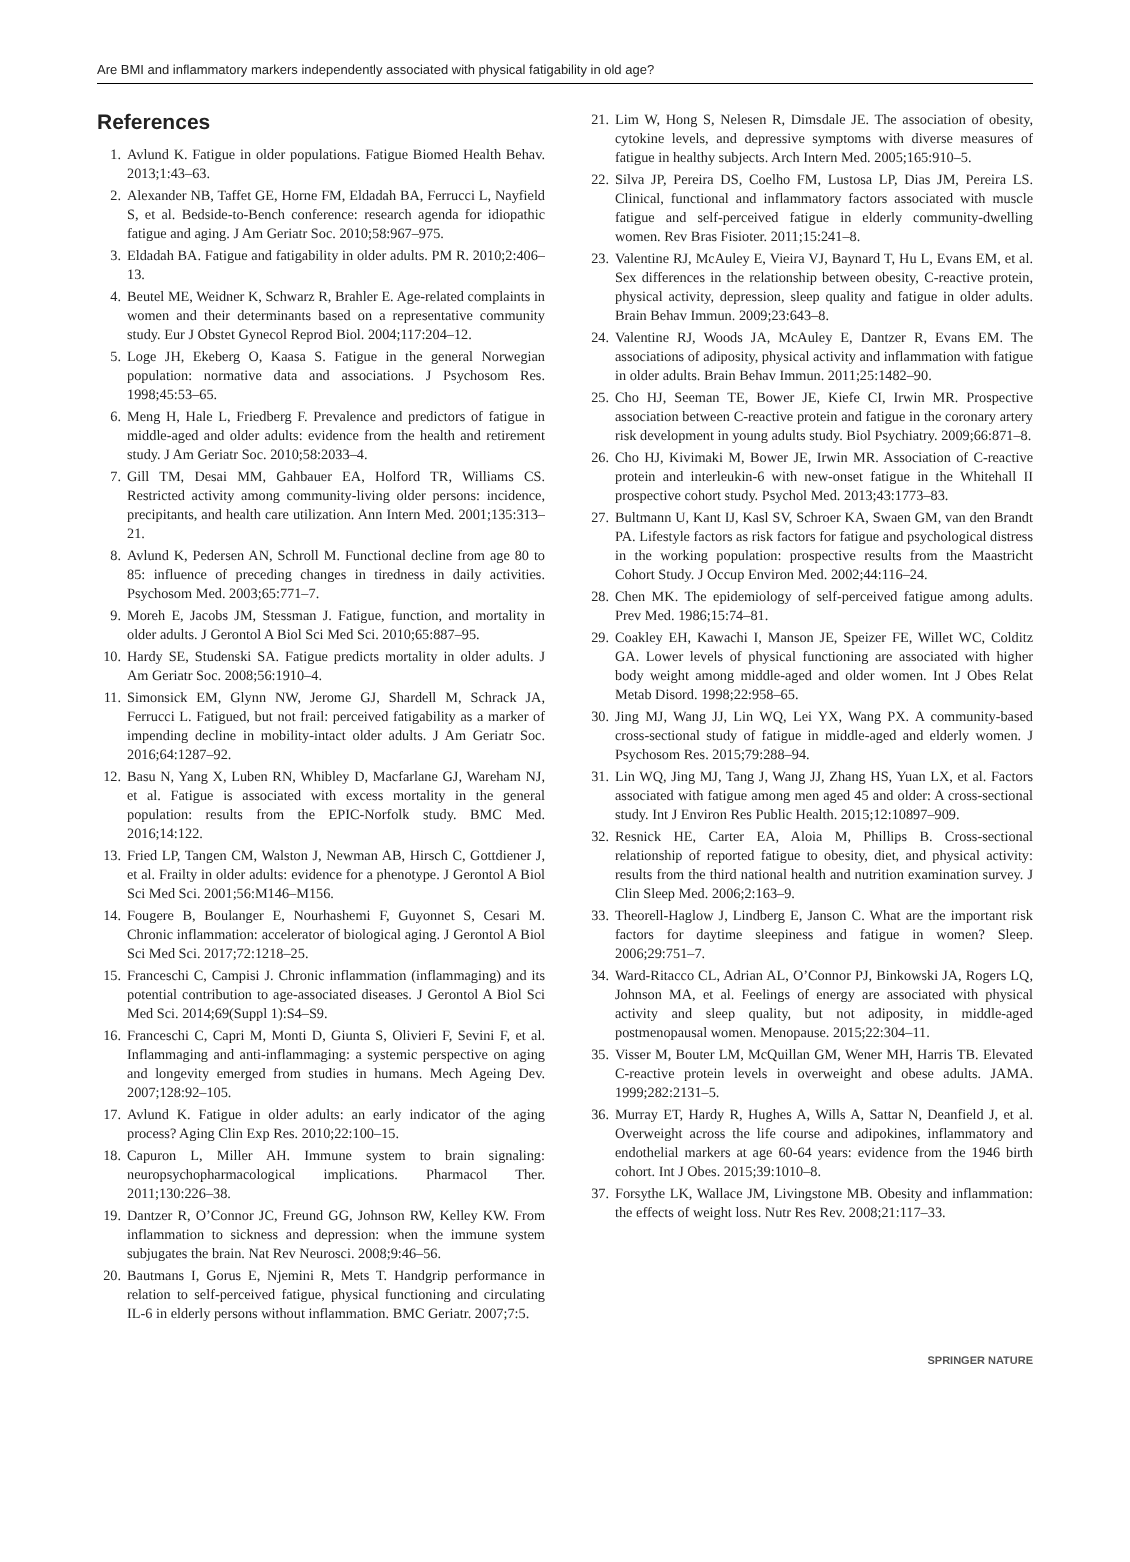Are BMI and inflammatory markers independently associated with physical fatigability in old age?
References
1. Avlund K. Fatigue in older populations. Fatigue Biomed Health Behav. 2013;1:43–63.
2. Alexander NB, Taffet GE, Horne FM, Eldadah BA, Ferrucci L, Nayfield S, et al. Bedside-to-Bench conference: research agenda for idiopathic fatigue and aging. J Am Geriatr Soc. 2010;58:967–975.
3. Eldadah BA. Fatigue and fatigability in older adults. PM R. 2010;2:406–13.
4. Beutel ME, Weidner K, Schwarz R, Brahler E. Age-related complaints in women and their determinants based on a representative community study. Eur J Obstet Gynecol Reprod Biol. 2004;117:204–12.
5. Loge JH, Ekeberg O, Kaasa S. Fatigue in the general Norwegian population: normative data and associations. J Psychosom Res. 1998;45:53–65.
6. Meng H, Hale L, Friedberg F. Prevalence and predictors of fatigue in middle-aged and older adults: evidence from the health and retirement study. J Am Geriatr Soc. 2010;58:2033–4.
7. Gill TM, Desai MM, Gahbauer EA, Holford TR, Williams CS. Restricted activity among community-living older persons: incidence, precipitants, and health care utilization. Ann Intern Med. 2001;135:313–21.
8. Avlund K, Pedersen AN, Schroll M. Functional decline from age 80 to 85: influence of preceding changes in tiredness in daily activities. Psychosom Med. 2003;65:771–7.
9. Moreh E, Jacobs JM, Stessman J. Fatigue, function, and mortality in older adults. J Gerontol A Biol Sci Med Sci. 2010;65:887–95.
10. Hardy SE, Studenski SA. Fatigue predicts mortality in older adults. J Am Geriatr Soc. 2008;56:1910–4.
11. Simonsick EM, Glynn NW, Jerome GJ, Shardell M, Schrack JA, Ferrucci L. Fatigued, but not frail: perceived fatigability as a marker of impending decline in mobility-intact older adults. J Am Geriatr Soc. 2016;64:1287–92.
12. Basu N, Yang X, Luben RN, Whibley D, Macfarlane GJ, Wareham NJ, et al. Fatigue is associated with excess mortality in the general population: results from the EPIC-Norfolk study. BMC Med. 2016;14:122.
13. Fried LP, Tangen CM, Walston J, Newman AB, Hirsch C, Gottdiener J, et al. Frailty in older adults: evidence for a phenotype. J Gerontol A Biol Sci Med Sci. 2001;56:M146–M156.
14. Fougere B, Boulanger E, Nourhashemi F, Guyonnet S, Cesari M. Chronic inflammation: accelerator of biological aging. J Gerontol A Biol Sci Med Sci. 2017;72:1218–25.
15. Franceschi C, Campisi J. Chronic inflammation (inflammaging) and its potential contribution to age-associated diseases. J Gerontol A Biol Sci Med Sci. 2014;69(Suppl 1):S4–S9.
16. Franceschi C, Capri M, Monti D, Giunta S, Olivieri F, Sevini F, et al. Inflammaging and anti-inflammaging: a systemic perspective on aging and longevity emerged from studies in humans. Mech Ageing Dev. 2007;128:92–105.
17. Avlund K. Fatigue in older adults: an early indicator of the aging process? Aging Clin Exp Res. 2010;22:100–15.
18. Capuron L, Miller AH. Immune system to brain signaling: neuropsychopharmacological implications. Pharmacol Ther. 2011;130:226–38.
19. Dantzer R, O’Connor JC, Freund GG, Johnson RW, Kelley KW. From inflammation to sickness and depression: when the immune system subjugates the brain. Nat Rev Neurosci. 2008;9:46–56.
20. Bautmans I, Gorus E, Njemini R, Mets T. Handgrip performance in relation to self-perceived fatigue, physical functioning and circulating IL-6 in elderly persons without inflammation. BMC Geriatr. 2007;7:5.
21. Lim W, Hong S, Nelesen R, Dimsdale JE. The association of obesity, cytokine levels, and depressive symptoms with diverse measures of fatigue in healthy subjects. Arch Intern Med. 2005;165:910–5.
22. Silva JP, Pereira DS, Coelho FM, Lustosa LP, Dias JM, Pereira LS. Clinical, functional and inflammatory factors associated with muscle fatigue and self-perceived fatigue in elderly community-dwelling women. Rev Bras Fisioter. 2011;15:241–8.
23. Valentine RJ, McAuley E, Vieira VJ, Baynard T, Hu L, Evans EM, et al. Sex differences in the relationship between obesity, C-reactive protein, physical activity, depression, sleep quality and fatigue in older adults. Brain Behav Immun. 2009;23:643–8.
24. Valentine RJ, Woods JA, McAuley E, Dantzer R, Evans EM. The associations of adiposity, physical activity and inflammation with fatigue in older adults. Brain Behav Immun. 2011;25:1482–90.
25. Cho HJ, Seeman TE, Bower JE, Kiefe CI, Irwin MR. Prospective association between C-reactive protein and fatigue in the coronary artery risk development in young adults study. Biol Psychiatry. 2009;66:871–8.
26. Cho HJ, Kivimaki M, Bower JE, Irwin MR. Association of C-reactive protein and interleukin-6 with new-onset fatigue in the Whitehall II prospective cohort study. Psychol Med. 2013;43:1773–83.
27. Bultmann U, Kant IJ, Kasl SV, Schroer KA, Swaen GM, van den Brandt PA. Lifestyle factors as risk factors for fatigue and psychological distress in the working population: prospective results from the Maastricht Cohort Study. J Occup Environ Med. 2002;44:116–24.
28. Chen MK. The epidemiology of self-perceived fatigue among adults. Prev Med. 1986;15:74–81.
29. Coakley EH, Kawachi I, Manson JE, Speizer FE, Willet WC, Colditz GA. Lower levels of physical functioning are associated with higher body weight among middle-aged and older women. Int J Obes Relat Metab Disord. 1998;22:958–65.
30. Jing MJ, Wang JJ, Lin WQ, Lei YX, Wang PX. A community-based cross-sectional study of fatigue in middle-aged and elderly women. J Psychosom Res. 2015;79:288–94.
31. Lin WQ, Jing MJ, Tang J, Wang JJ, Zhang HS, Yuan LX, et al. Factors associated with fatigue among men aged 45 and older: A cross-sectional study. Int J Environ Res Public Health. 2015;12:10897–909.
32. Resnick HE, Carter EA, Aloia M, Phillips B. Cross-sectional relationship of reported fatigue to obesity, diet, and physical activity: results from the third national health and nutrition examination survey. J Clin Sleep Med. 2006;2:163–9.
33. Theorell-Haglow J, Lindberg E, Janson C. What are the important risk factors for daytime sleepiness and fatigue in women? Sleep. 2006;29:751–7.
34. Ward-Ritacco CL, Adrian AL, O’Connor PJ, Binkowski JA, Rogers LQ, Johnson MA, et al. Feelings of energy are associated with physical activity and sleep quality, but not adiposity, in middle-aged postmenopausal women. Menopause. 2015;22:304–11.
35. Visser M, Bouter LM, McQuillan GM, Wener MH, Harris TB. Elevated C-reactive protein levels in overweight and obese adults. JAMA. 1999;282:2131–5.
36. Murray ET, Hardy R, Hughes A, Wills A, Sattar N, Deanfield J, et al. Overweight across the life course and adipokines, inflammatory and endothelial markers at age 60-64 years: evidence from the 1946 birth cohort. Int J Obes. 2015;39:1010–8.
37. Forsythe LK, Wallace JM, Livingstone MB. Obesity and inflammation: the effects of weight loss. Nutr Res Rev. 2008;21:117–33.
SPRINGER NATURE